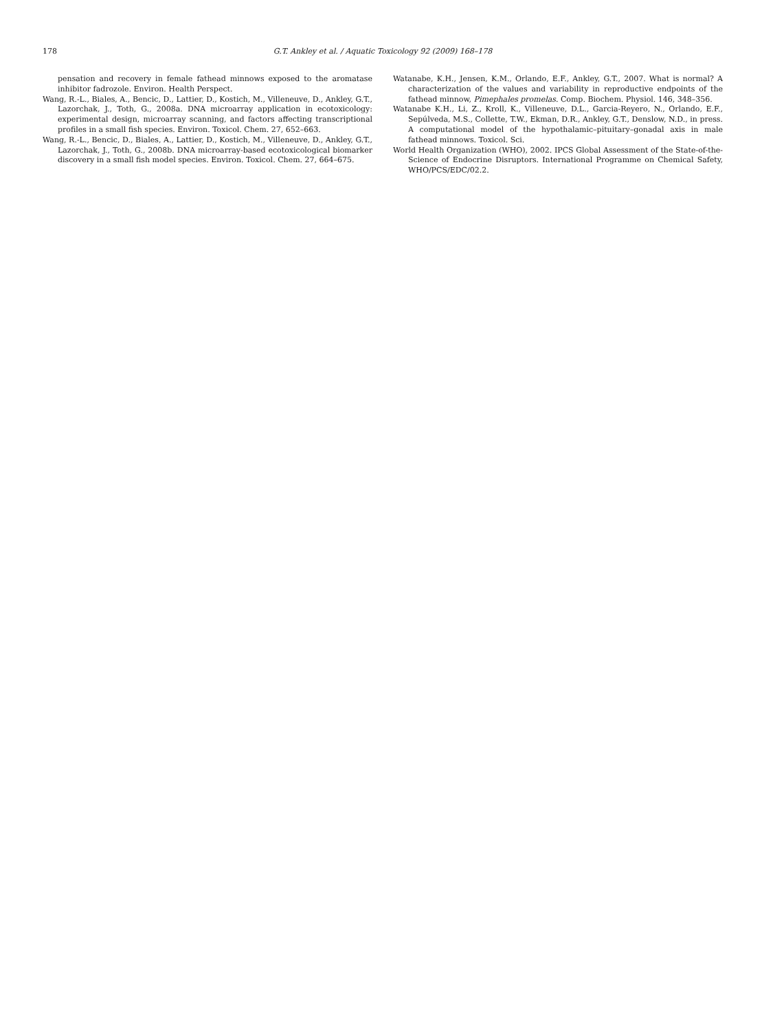178 G.T. Ankley et al. / Aquatic Toxicology 92 (2009) 168–178
pensation and recovery in female fathead minnows exposed to the aromatase inhibitor fadrozole. Environ. Health Perspect.
Wang, R.-L., Biales, A., Bencic, D., Lattier, D., Kostich, M., Villeneuve, D., Ankley, G.T., Lazorchak, J., Toth, G., 2008a. DNA microarray application in ecotoxicology: experimental design, microarray scanning, and factors affecting transcriptional profiles in a small fish species. Environ. Toxicol. Chem. 27, 652–663.
Wang, R.-L., Bencic, D., Biales, A., Lattier, D., Kostich, M., Villeneuve, D., Ankley, G.T., Lazorchak, J., Toth, G., 2008b. DNA microarray-based ecotoxicological biomarker discovery in a small fish model species. Environ. Toxicol. Chem. 27, 664–675.
Watanabe, K.H., Jensen, K.M., Orlando, E.F., Ankley, G.T., 2007. What is normal? A characterization of the values and variability in reproductive endpoints of the fathead minnow, Pimephales promelas. Comp. Biochem. Physiol. 146, 348–356.
Watanabe K.H., Li, Z., Kroll, K., Villeneuve, D.L., Garcia-Reyero, N., Orlando, E.F., Sepúlveda, M.S., Collette, T.W., Ekman, D.R., Ankley, G.T., Denslow, N.D., in press. A computational model of the hypothalamic–pituitary–gonadal axis in male fathead minnows. Toxicol. Sci.
World Health Organization (WHO), 2002. IPCS Global Assessment of the State-of-the-Science of Endocrine Disruptors. International Programme on Chemical Safety, WHO/PCS/EDC/02.2.